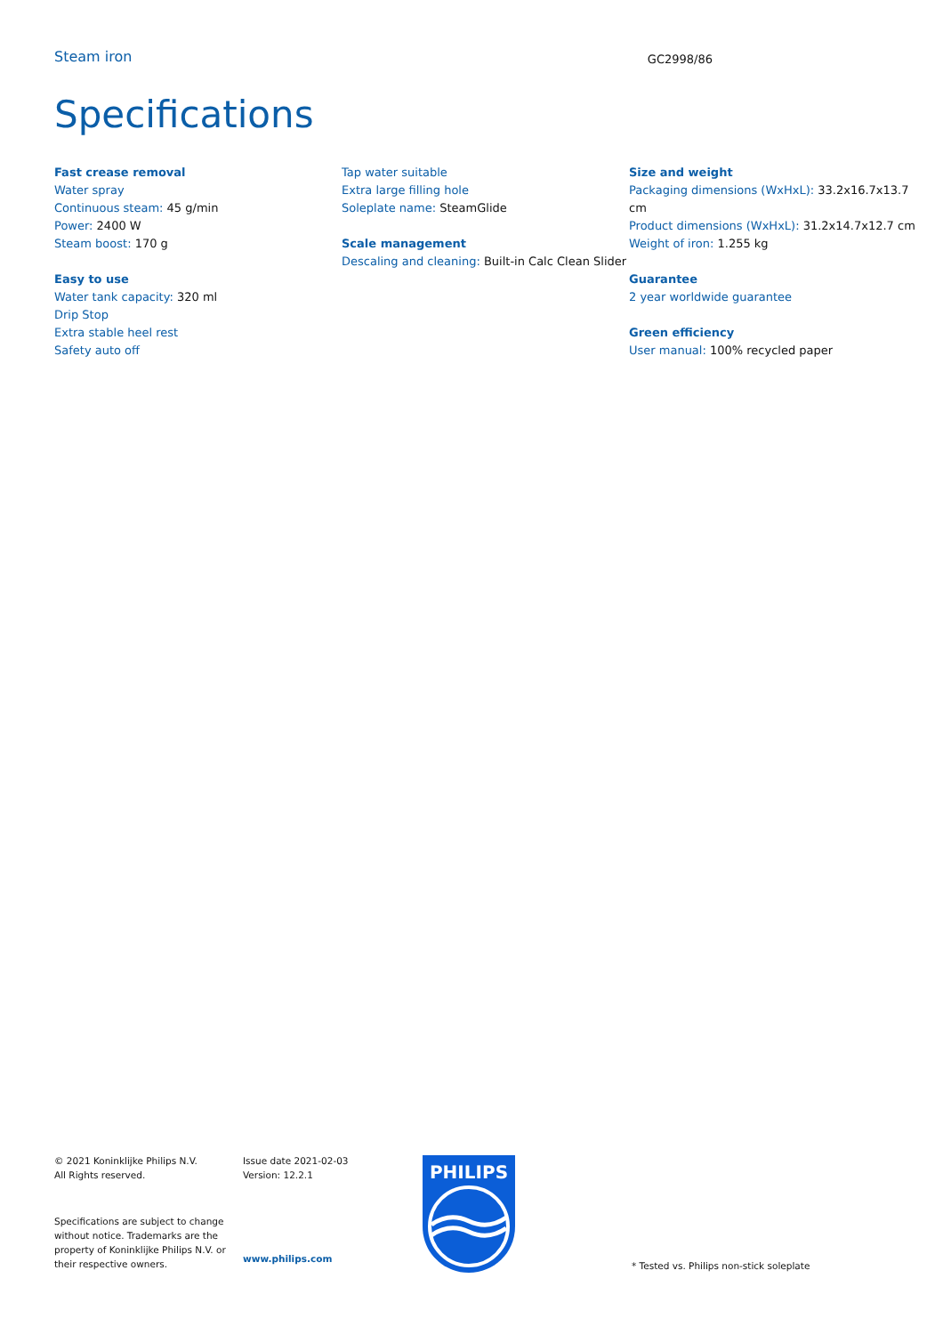Steam iron GC2998/86
Specifications
Fast crease removal
Water spray
Continuous steam: 45 g/min
Power: 2400 W
Steam boost: 170 g
Easy to use
Water tank capacity: 320 ml
Drip Stop
Extra stable heel rest
Safety auto off
Tap water suitable
Extra large filling hole
Soleplate name: SteamGlide
Scale management
Descaling and cleaning: Built-in Calc Clean Slider
Size and weight
Packaging dimensions (WxHxL): 33.2x16.7x13.7 cm
Product dimensions (WxHxL): 31.2x14.7x12.7 cm
Weight of iron: 1.255 kg
Guarantee
2 year worldwide guarantee
Green efficiency
User manual: 100% recycled paper
© 2021 Koninklijke Philips N.V.
All Rights reserved.
Specifications are subject to change without notice. Trademarks are the property of Koninklijke Philips N.V. or their respective owners.
Issue date 2021-02-03
Version: 12.2.1
www.philips.com
PHILIPS
* Tested vs. Philips non-stick soleplate